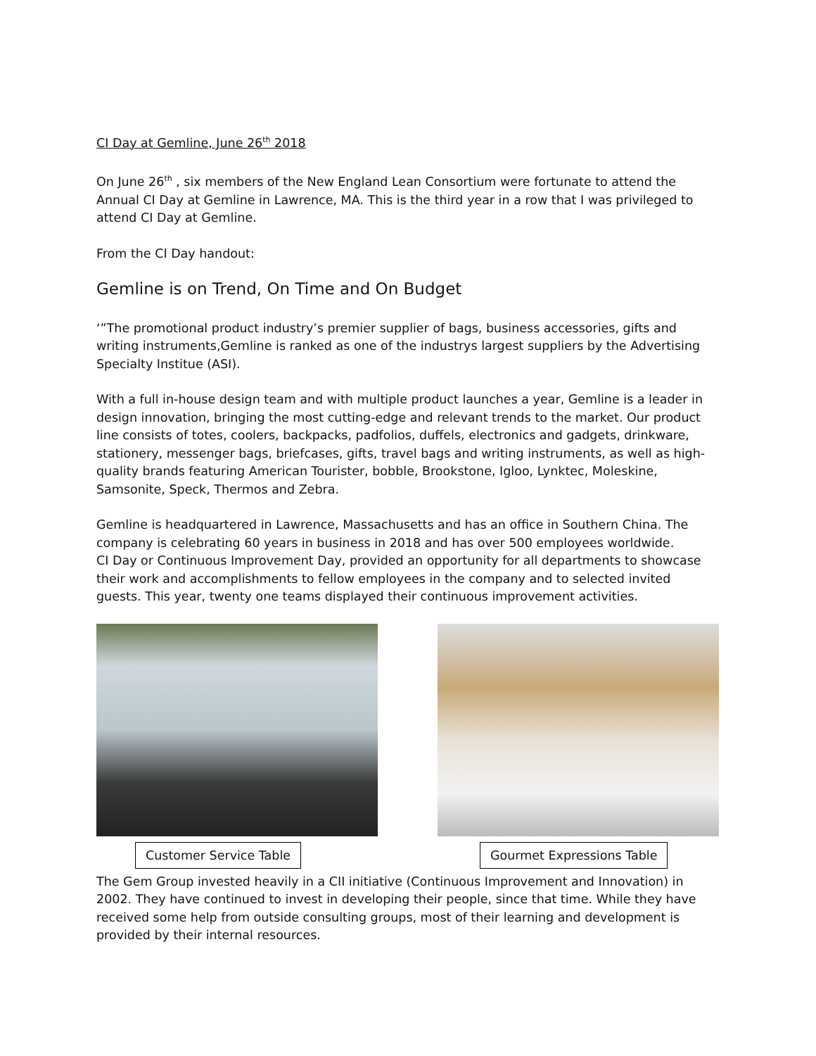CI Day at Gemline, June 26<sup>th</sup> 2018
On June 26<sup>th</sup> , six members of the New England Lean Consortium were fortunate to attend the Annual CI Day at Gemline in Lawrence, MA. This is the third year in a row that I was privileged to attend CI Day at Gemline.
From the CI Day handout:
Gemline is on Trend, On Time and On Budget
‘”The promotional product industry’s premier supplier of bags, business accessories, gifts and writing instruments,Gemline is ranked as one of the industrys largest suppliers by the Advertising Specialty Institue (ASI).
With a full in-house design team and with multiple product launches a year, Gemline is a leader in design innovation, bringing the most cutting-edge and relevant trends to the market. Our product line consists of totes, coolers, backpacks, padfolios, duffels, electronics and gadgets, drinkware, stationery, messenger bags, briefcases, gifts, travel bags and writing instruments, as well as high-quality brands featuring American Tourister, bobble, Brookstone, Igloo, Lynktec, Moleskine, Samsonite, Speck, Thermos and Zebra.
Gemline is headquartered in Lawrence, Massachusetts and has an office in Southern China. The company is celebrating 60 years in business in 2018 and has over 500 employees worldwide.
CI Day or Continuous Improvement Day, provided an opportunity for all departments to showcase their work and accomplishments to fellow employees in the company and to selected invited guests. This year, twenty one teams displayed their continuous improvement activities.
Customer Service Table Gourmet Expressions Table
The Gem Group invested heavily in a CII initiative (Continuous Improvement and Innovation) in 2002. They have continued to invest in developing their people, since that time. While they have received some help from outside consulting groups, most of their learning and development is provided by their internal resources.